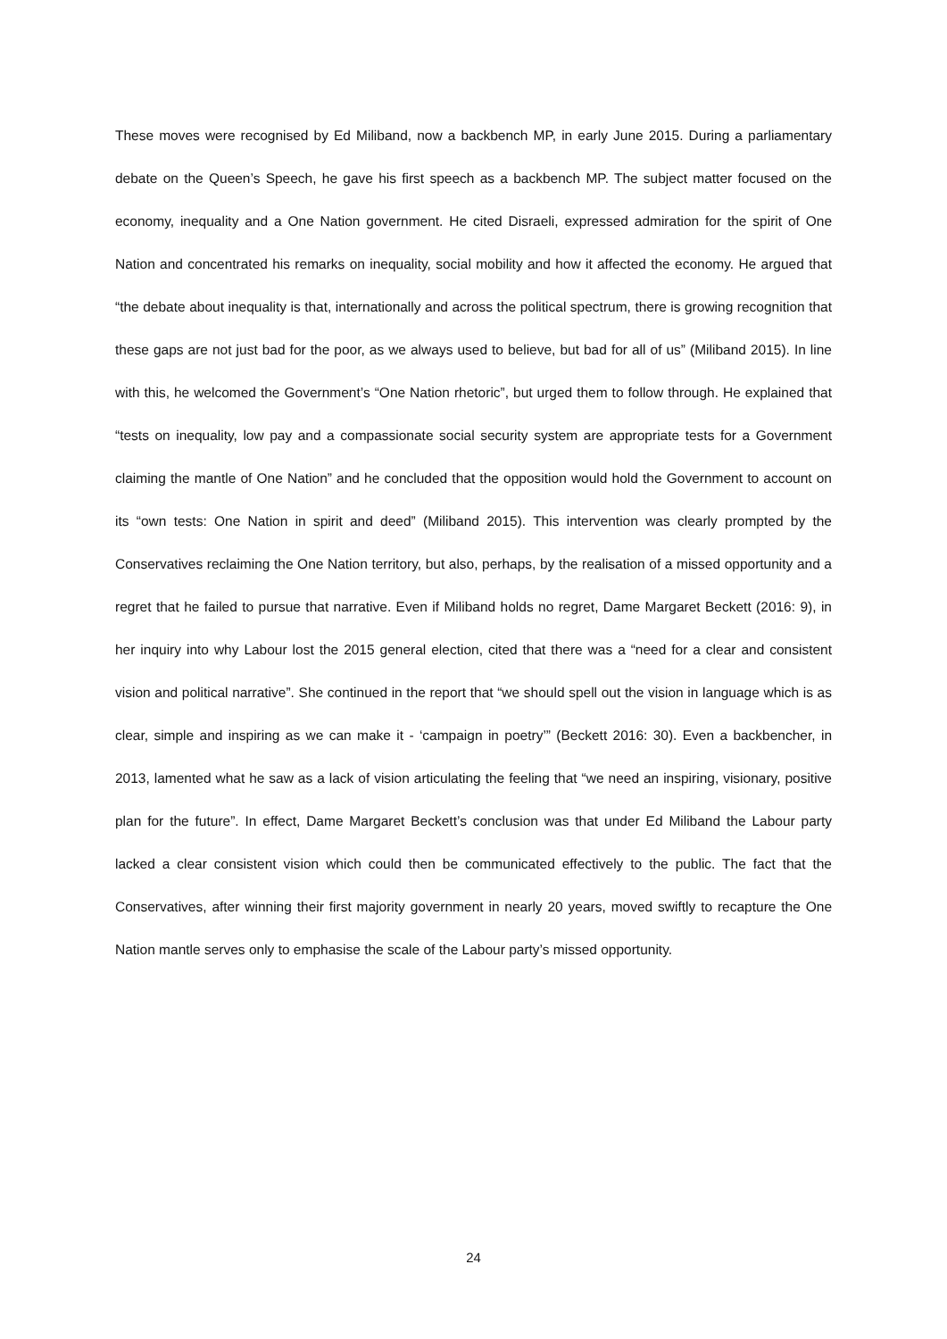These moves were recognised by Ed Miliband, now a backbench MP, in early June 2015. During a parliamentary debate on the Queen’s Speech, he gave his first speech as a backbench MP. The subject matter focused on the economy, inequality and a One Nation government. He cited Disraeli, expressed admiration for the spirit of One Nation and concentrated his remarks on inequality, social mobility and how it affected the economy. He argued that “the debate about inequality is that, internationally and across the political spectrum, there is growing recognition that these gaps are not just bad for the poor, as we always used to believe, but bad for all of us” (Miliband 2015). In line with this, he welcomed the Government’s “One Nation rhetoric”, but urged them to follow through. He explained that “tests on inequality, low pay and a compassionate social security system are appropriate tests for a Government claiming the mantle of One Nation” and he concluded that the opposition would hold the Government to account on its “own tests: One Nation in spirit and deed” (Miliband 2015). This intervention was clearly prompted by the Conservatives reclaiming the One Nation territory, but also, perhaps, by the realisation of a missed opportunity and a regret that he failed to pursue that narrative. Even if Miliband holds no regret, Dame Margaret Beckett (2016: 9), in her inquiry into why Labour lost the 2015 general election, cited that there was a “need for a clear and consistent vision and political narrative”. She continued in the report that “we should spell out the vision in language which is as clear, simple and inspiring as we can make it - ‘campaign in poetry’” (Beckett 2016: 30). Even a backbencher, in 2013, lamented what he saw as a lack of vision articulating the feeling that “we need an inspiring, visionary, positive plan for the future”. In effect, Dame Margaret Beckett’s conclusion was that under Ed Miliband the Labour party lacked a clear consistent vision which could then be communicated effectively to the public. The fact that the Conservatives, after winning their first majority government in nearly 20 years, moved swiftly to recapture the One Nation mantle serves only to emphasise the scale of the Labour party’s missed opportunity.
24